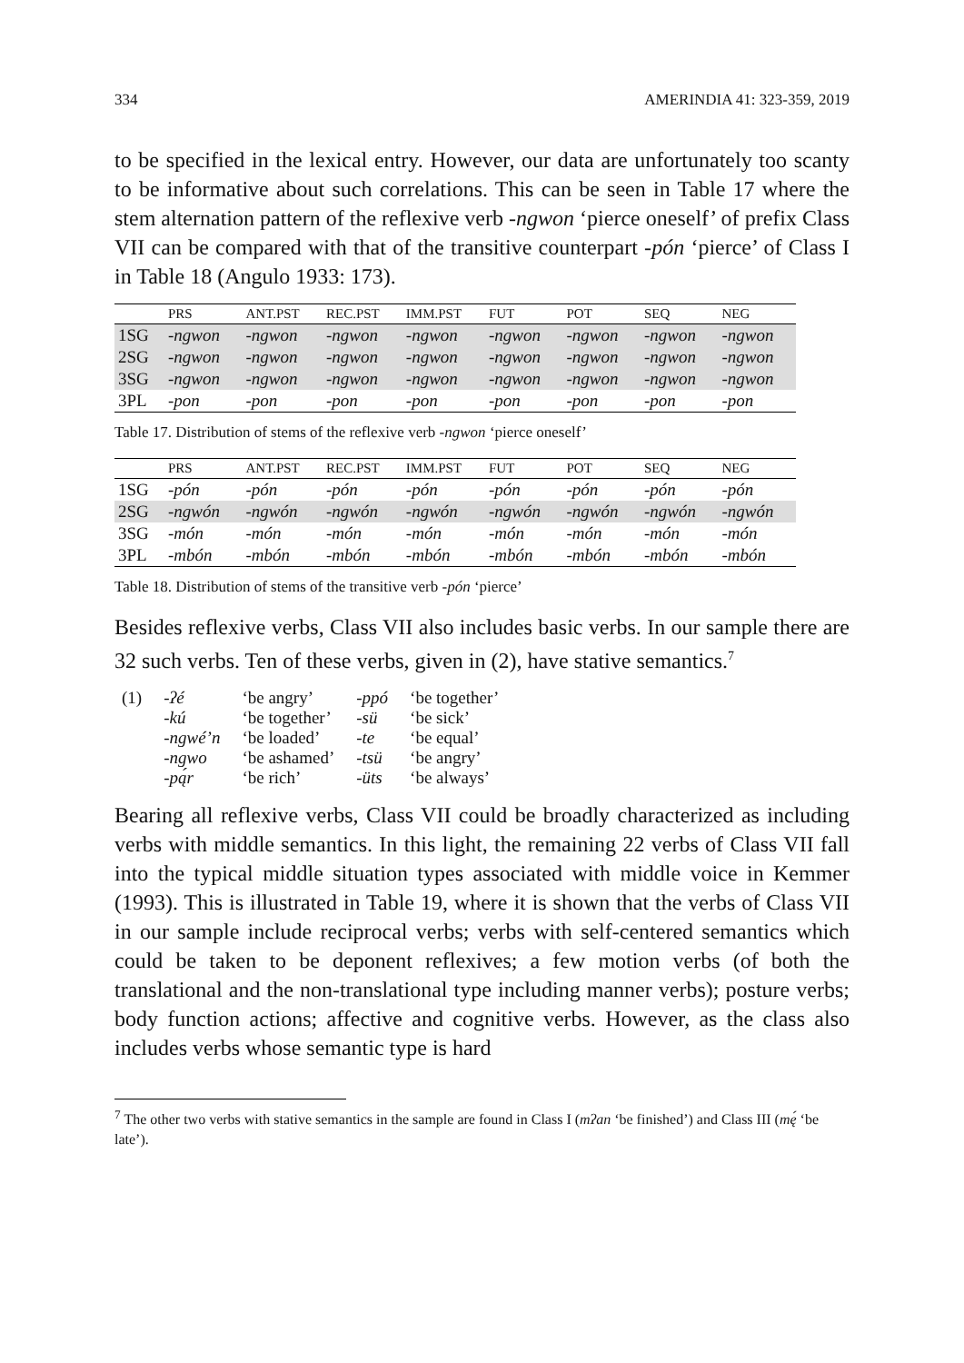334 AMERINDIA 41: 323-359, 2019
to be specified in the lexical entry. However, our data are unfortunately too scanty to be informative about such correlations. This can be seen in Table 17 where the stem alternation pattern of the reflexive verb -ngwon ‘pierce oneself’ of prefix Class VII can be compared with that of the transitive counterpart -pón ‘pierce’ of Class I in Table 18 (Angulo 1933: 173).
| | PRS | ANT.PST | REC.PST | IMM.PST | FUT | POT | SEQ | NEG |
| --- | --- | --- | --- | --- | --- | --- | --- | --- |
| 1SG | -ngwon | -ngwon | -ngwon | -ngwon | -ngwon | -ngwon | -ngwon | -ngwon |
| 2SG | -ngwon | -ngwon | -ngwon | -ngwon | -ngwon | -ngwon | -ngwon | -ngwon |
| 3SG | -ngwon | -ngwon | -ngwon | -ngwon | -ngwon | -ngwon | -ngwon | -ngwon |
| 3PL | -pon | -pon | -pon | -pon | -pon | -pon | -pon | -pon |
Table 17. Distribution of stems of the reflexive verb -ngwon ‘pierce oneself’
| | PRS | ANT.PST | REC.PST | IMM.PST | FUT | POT | SEQ | NEG |
| --- | --- | --- | --- | --- | --- | --- | --- | --- |
| 1SG | -pón | -pón | -pón | -pón | -pón | -pón | -pón | -pón |
| 2SG | -ngwón | -ngwón | -ngwón | -ngwón | -ngwón | -ngwón | -ngwón | -ngwón |
| 3SG | -món | -món | -món | -món | -món | -món | -món | -món |
| 3PL | -mbón | -mbón | -mbón | -mbón | -mbón | -mbón | -mbón | -mbón |
Table 18. Distribution of stems of the transitive verb -pón ‘pierce’
Besides reflexive verbs, Class VII also includes basic verbs. In our sample there are 32 such verbs. Ten of these verbs, given in (2), have stative semantics.<sup>7</sup>
| (1) | -ʔé | ‘be angry’ | -ppó | ‘be together’ |
| | -kú | ‘be together’ | -sü | ‘be sick’ |
| | -ngwé’n | ‘be loaded’ | -te | ‘be equal’ |
| | -ngwo | ‘be ashamed’ | -tsü | ‘be angry’ |
| | -pą́r | ‘be rich’ | -üts | ‘be always’ |
Bearing all reflexive verbs, Class VII could be broadly characterized as including verbs with middle semantics. In this light, the remaining 22 verbs of Class VII fall into the typical middle situation types associated with middle voice in Kemmer (1993). This is illustrated in Table 19, where it is shown that the verbs of Class VII in our sample include reciprocal verbs; verbs with self-centered semantics which could be taken to be deponent reflexives; a few motion verbs (of both the translational and the non-translational type including manner verbs); posture verbs; body function actions; affective and cognitive verbs. However, as the class also includes verbs whose semantic type is hard
<sup>7</sup> The other two verbs with stative semantics in the sample are found in Class I (mʔan ‘be finished’) and Class III (mę́ ‘be late’).